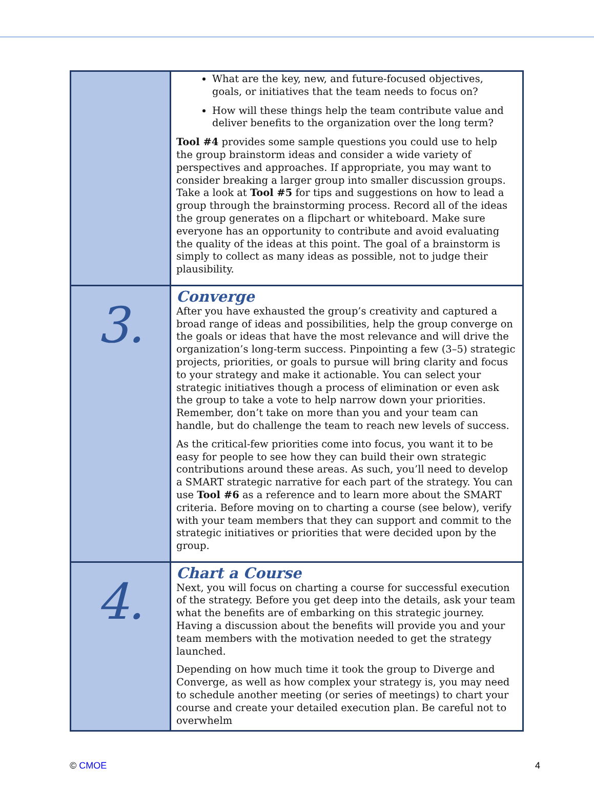| | What are the key, new, and future-focused objectives, goals, or initiatives that the team needs to focus on? How will these things help the team contribute value and deliver benefits to the organization over the long term? Tool #4 provides some sample questions you could use to help the group brainstorm ideas and consider a wide variety of perspectives and approaches. If appropriate, you may want to consider breaking a larger group into smaller discussion groups. Take a look at Tool #5 for tips and suggestions on how to lead a group through the brainstorming process. Record all of the ideas the group generates on a flipchart or whiteboard. Make sure everyone has an opportunity to contribute and avoid evaluating the quality of the ideas at this point. The goal of a brainstorm is simply to collect as many ideas as possible, not to judge their plausibility. |
| 3. | Converge After you have exhausted the group’s creativity and captured a broad range of ideas and possibilities, help the group converge on the goals or ideas that have the most relevance and will drive the organization’s long-term success. Pinpointing a few (3–5) strategic projects, priorities, or goals to pursue will bring clarity and focus to your strategy and make it actionable. You can select your strategic initiatives though a process of elimination or even ask the group to take a vote to help narrow down your priorities. Remember, don’t take on more than you and your team can handle, but do challenge the team to reach new levels of success. As the critical-few priorities come into focus, you want it to be easy for people to see how they can build their own strategic contributions around these areas. As such, you’ll need to develop a SMART strategic narrative for each part of the strategy. You can use Tool #6 as a reference and to learn more about the SMART criteria. Before moving on to charting a course (see below), verify with your team members that they can support and commit to the strategic initiatives or priorities that were decided upon by the group. |
| 4. | Chart a Course Next, you will focus on charting a course for successful execution of the strategy. Before you get deep into the details, ask your team what the benefits are of embarking on this strategic journey. Having a discussion about the benefits will provide you and your team members with the motivation needed to get the strategy launched. Depending on how much time it took the group to Diverge and Converge, as well as how complex your strategy is, you may need to schedule another meeting (or series of meetings) to chart your course and create your detailed execution plan. Be careful not to overwhelm |
© CMOE 4